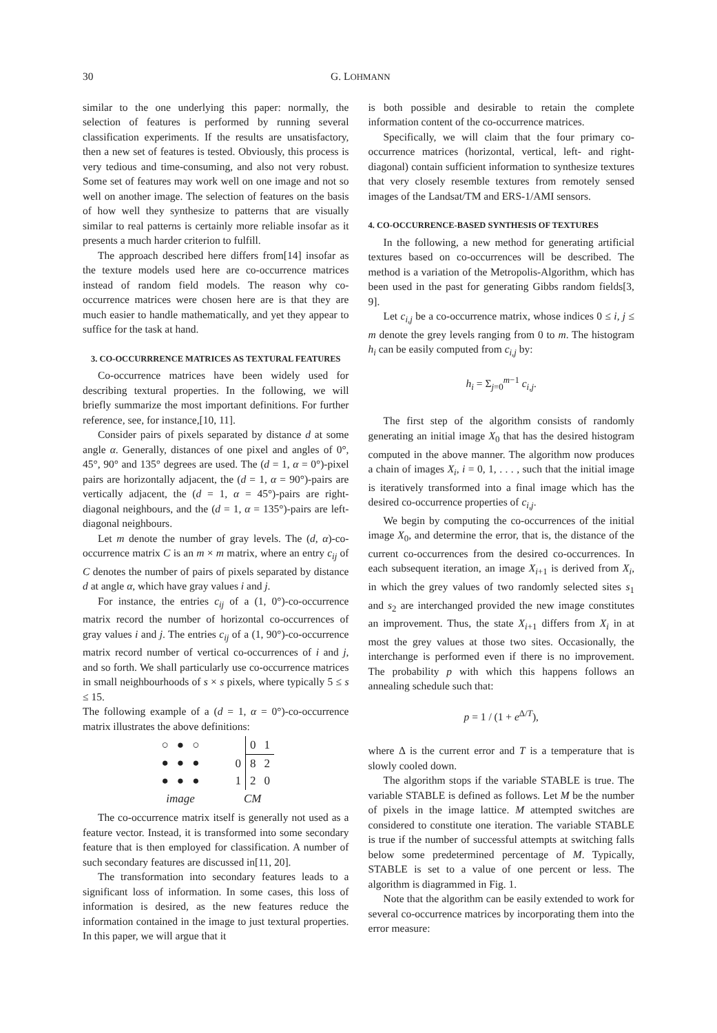30 G. LOHMANN
similar to the one underlying this paper: normally, the selection of features is performed by running several classification experiments. If the results are unsatisfactory, then a new set of features is tested. Obviously, this process is very tedious and time-consuming, and also not very robust. Some set of features may work well on one image and not so well on another image. The selection of features on the basis of how well they synthesize to patterns that are visually similar to real patterns is certainly more reliable insofar as it presents a much harder criterion to fulfill.
The approach described here differs from[14] insofar as the texture models used here are co-occurrence matrices instead of random field models. The reason why co-occurrence matrices were chosen here are is that they are much easier to handle mathematically, and yet they appear to suffice for the task at hand.
3. CO-OCCURRRENCE MATRICES AS TEXTURAL FEATURES
Co-occurrence matrices have been widely used for describing textural properties. In the following, we will briefly summarize the most important definitions. For further reference, see, for instance,[10, 11].
Consider pairs of pixels separated by distance d at some angle α. Generally, distances of one pixel and angles of 0°, 45°, 90° and 135° degrees are used. The (d = 1, α = 0°)-pixel pairs are horizontally adjacent, the (d = 1, α = 90°)-pairs are vertically adjacent, the (d = 1, α = 45°)-pairs are right-diagonal neighbours, and the (d = 1, α = 135°)-pairs are left-diagonal neighbours.
Let m denote the number of gray levels. The (d, α)-co-occurrence matrix C is an m × m matrix, where an entry c<sub>ij</sub> of C denotes the number of pairs of pixels separated by distance d at angle α, which have gray values i and j.
For instance, the entries c<sub>ij</sub> of a (1, 0°)-co-occurrence matrix record the number of horizontal co-occurrences of gray values i and j. The entries c<sub>ij</sub> of a (1, 90°)-co-occurrence matrix record number of vertical co-occurrences of i and j, and so forth. We shall particularly use co-occurrence matrices in small neighbourhoods of s × s pixels, where typically 5 ≤ s ≤ 15.
The following example of a (d = 1, α = 0°)-co-occurrence matrix illustrates the above definitions:
| ○ | ● | ○ |
| ● | ● | ● |
| ● | ● | ● |
| image | | |
| | 0 | 1 |
| 0 | 8 | 2 |
| 1 | 2 | 0 |
| CM | | |
The co-occurrence matrix itself is generally not used as a feature vector. Instead, it is transformed into some secondary feature that is then employed for classification. A number of such secondary features are discussed in[11, 20].
The transformation into secondary features leads to a significant loss of information. In some cases, this loss of information is desired, as the new features reduce the information contained in the image to just textural properties. In this paper, we will argue that it
is both possible and desirable to retain the complete information content of the co-occurrence matrices.
Specifically, we will claim that the four primary co-occurrence matrices (horizontal, vertical, left- and right-diagonal) contain sufficient information to synthesize textures that very closely resemble textures from remotely sensed images of the Landsat/TM and ERS-1/AMI sensors.
4. CO-OCCURRENCE-BASED SYNTHESIS OF TEXTURES
In the following, a new method for generating artificial textures based on co-occurrences will be described. The method is a variation of the Metropolis-Algorithm, which has been used in the past for generating Gibbs random fields[3, 9].
Let c<sub>i,j</sub> be a co-occurrence matrix, whose indices 0 ≤ i, j ≤ m denote the grey levels ranging from 0 to m. The histogram h<sub>i</sub> can be easily computed from c<sub>i,j</sub> by:
h<sub>i</sub> = Σ<sub>j=0</sub><sup>m−1</sup> c<sub>i,j</sub>.
The first step of the algorithm consists of randomly generating an initial image X<sub>0</sub> that has the desired histogram computed in the above manner. The algorithm now produces a chain of images X<sub>i</sub>, i = 0, 1, . . . , such that the initial image is iteratively transformed into a final image which has the desired co-occurrence properties of c<sub>i,j</sub>.
We begin by computing the co-occurrences of the initial image X<sub>0</sub>, and determine the error, that is, the distance of the current co-occurrences from the desired co-occurrences. In each subsequent iteration, an image X<sub>i+1</sub> is derived from X<sub>i</sub>, in which the grey values of two randomly selected sites s<sub>1</sub> and s<sub>2</sub> are interchanged provided the new image constitutes an improvement. Thus, the state X<sub>i+1</sub> differs from X<sub>i</sub> in at most the grey values at those two sites. Occasionally, the interchange is performed even if there is no improvement. The probability p with which this happens follows an annealing schedule such that:
p = 1 / (1 + e<sup>Δ/T</sup>),
where Δ is the current error and T is a temperature that is slowly cooled down.
The algorithm stops if the variable STABLE is true. The variable STABLE is defined as follows. Let M be the number of pixels in the image lattice. M attempted switches are considered to constitute one iteration. The variable STABLE is true if the number of successful attempts at switching falls below some predetermined percentage of M. Typically, STABLE is set to a value of one percent or less. The algorithm is diagrammed in Fig. 1.
Note that the algorithm can be easily extended to work for several co-occurrence matrices by incorporating them into the error measure: